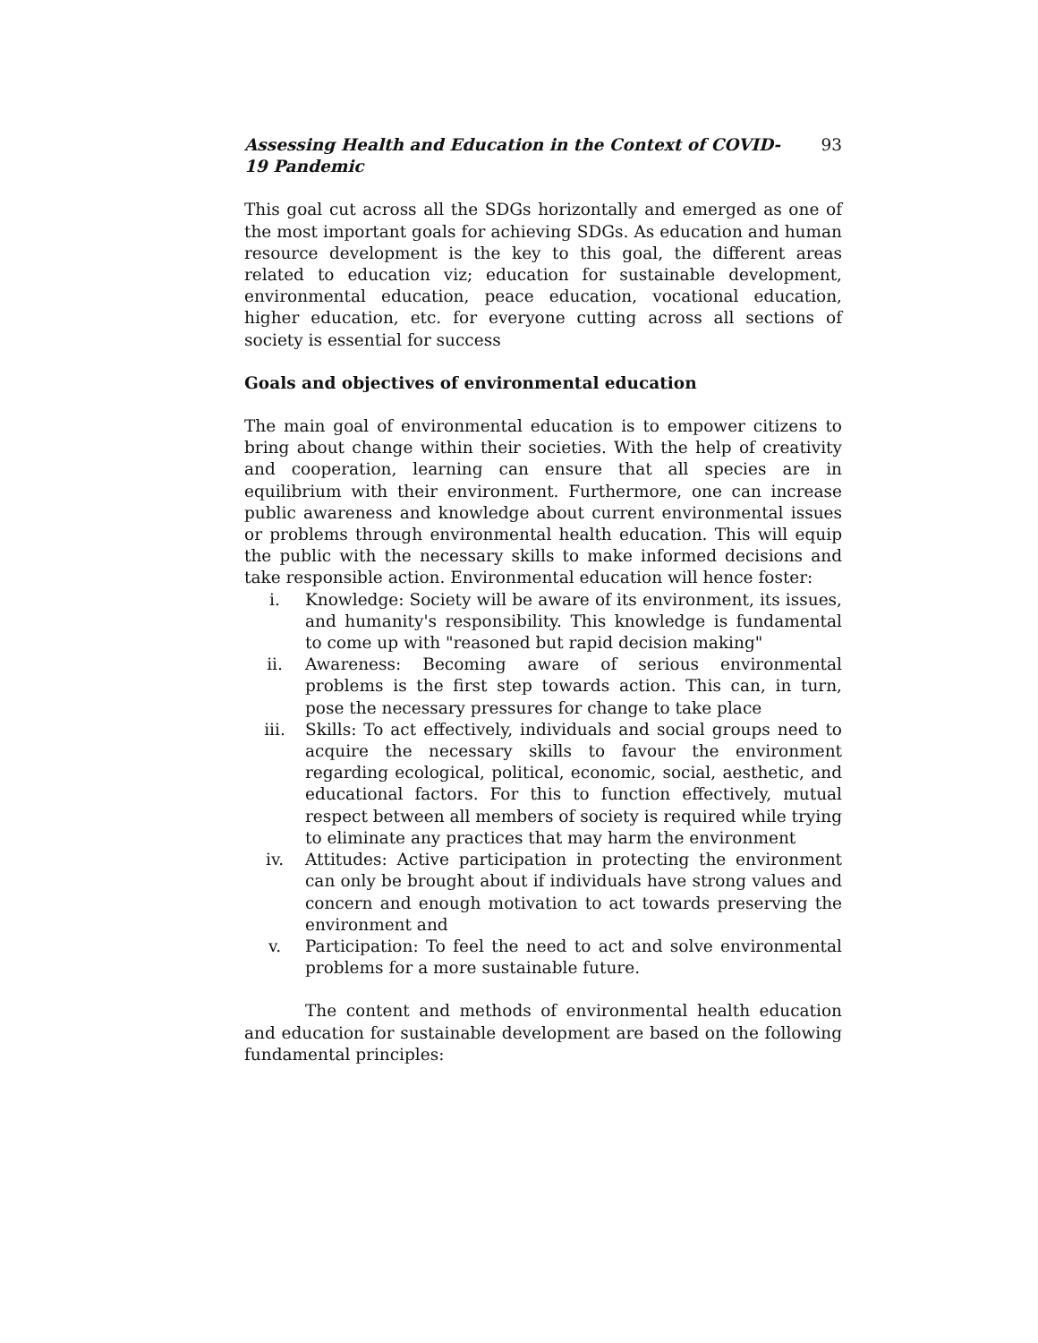Assessing Health and Education in the Context of COVID-19 Pandemic 93
This goal cut across all the SDGs horizontally and emerged as one of the most important goals for achieving SDGs. As education and human resource development is the key to this goal, the different areas related to education viz; education for sustainable development, environmental education, peace education, vocational education, higher education, etc. for everyone cutting across all sections of society is essential for success
Goals and objectives of environmental education
The main goal of environmental education is to empower citizens to bring about change within their societies. With the help of creativity and cooperation, learning can ensure that all species are in equilibrium with their environment. Furthermore, one can increase public awareness and knowledge about current environmental issues or problems through environmental health education. This will equip the public with the necessary skills to make informed decisions and take responsible action. Environmental education will hence foster:
i. Knowledge: Society will be aware of its environment, its issues, and humanity's responsibility. This knowledge is fundamental to come up with "reasoned but rapid decision making"
ii. Awareness: Becoming aware of serious environmental problems is the first step towards action. This can, in turn, pose the necessary pressures for change to take place
iii. Skills: To act effectively, individuals and social groups need to acquire the necessary skills to favour the environment regarding ecological, political, economic, social, aesthetic, and educational factors. For this to function effectively, mutual respect between all members of society is required while trying to eliminate any practices that may harm the environment
iv. Attitudes: Active participation in protecting the environment can only be brought about if individuals have strong values and concern and enough motivation to act towards preserving the environment and
v. Participation: To feel the need to act and solve environmental problems for a more sustainable future.
The content and methods of environmental health education and education for sustainable development are based on the following fundamental principles: